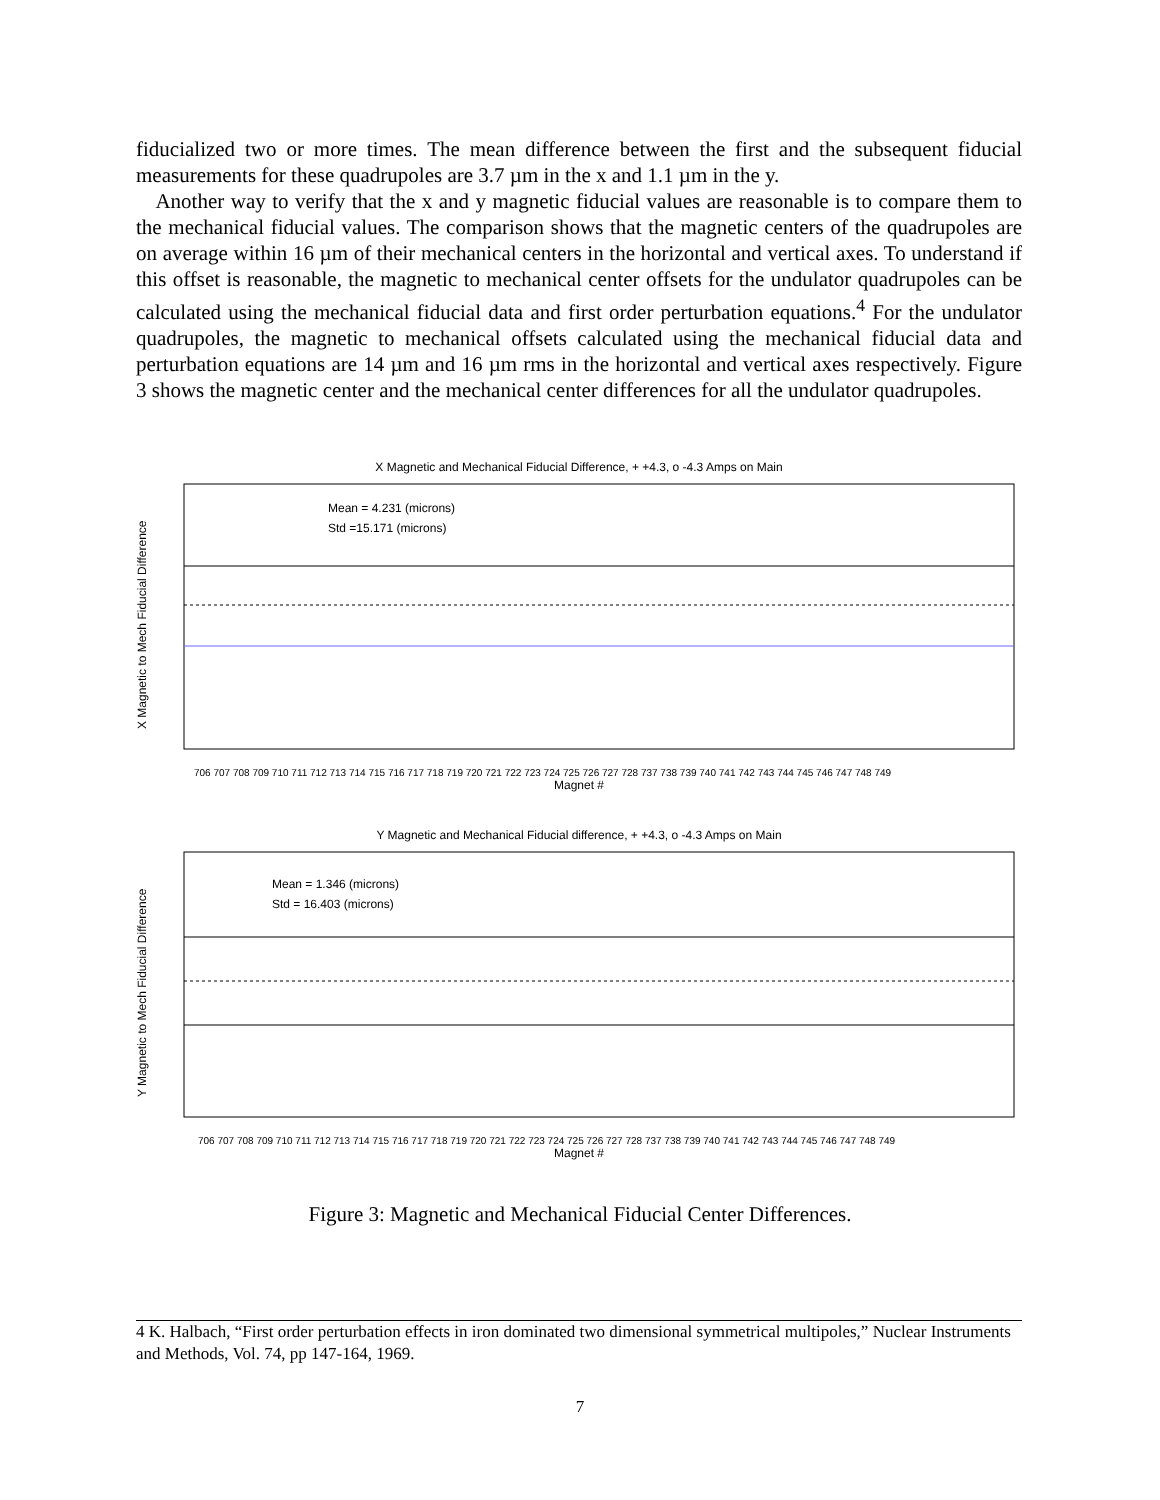fiducialized two or more times. The mean difference between the first and the subsequent fiducial measurements for these quadrupoles are 3.7 µm in the x and 1.1 µm in the y.
Another way to verify that the x and y magnetic fiducial values are reasonable is to compare them to the mechanical fiducial values. The comparison shows that the magnetic centers of the quadrupoles are on average within 16 µm of their mechanical centers in the horizontal and vertical axes. To understand if this offset is reasonable, the magnetic to mechanical center offsets for the undulator quadrupoles can be calculated using the mechanical fiducial data and first order perturbation equations.<sup>4</sup> For the undulator quadrupoles, the magnetic to mechanical offsets calculated using the mechanical fiducial data and perturbation equations are 14 µm and 16 µm rms in the horizontal and vertical axes respectively. Figure 3 shows the magnetic center and the mechanical center differences for all the undulator quadrupoles.
X Magnetic and Mechanical Fiducial Difference, + +4.3, o -4.3 Amps on Main
Mean = 4.231 (microns)
Std =15.171 (microns)
X Magnetic to Mech Fiducial Difference
706 707 708 709 710 711 712 713 714 715 716 717 718 719 720 721 722 723 724 725 726 727 728 737 738 739 740 741 742 743 744 745 746 747 748 749
Magnet #
Y Magnetic and Mechanical Fiducial difference, + +4.3, o -4.3 Amps on Main
Mean = 1.346 (microns)
Std = 16.403 (microns)
Y Magnetic to Mech Fiducial Difference
706 707 708 709 710 711 712 713 714 715 716 717 718 719 720 721 722 723 724 725 726 727 728 737 738 739 740 741 742 743 744 745 746 747 748 749
Magnet #
Figure 3: Magnetic and Mechanical Fiducial Center Differences.
4 K. Halbach, “First order perturbation effects in iron dominated two dimensional symmetrical multipoles,” Nuclear Instruments and Methods, Vol. 74, pp 147-164, 1969.
7